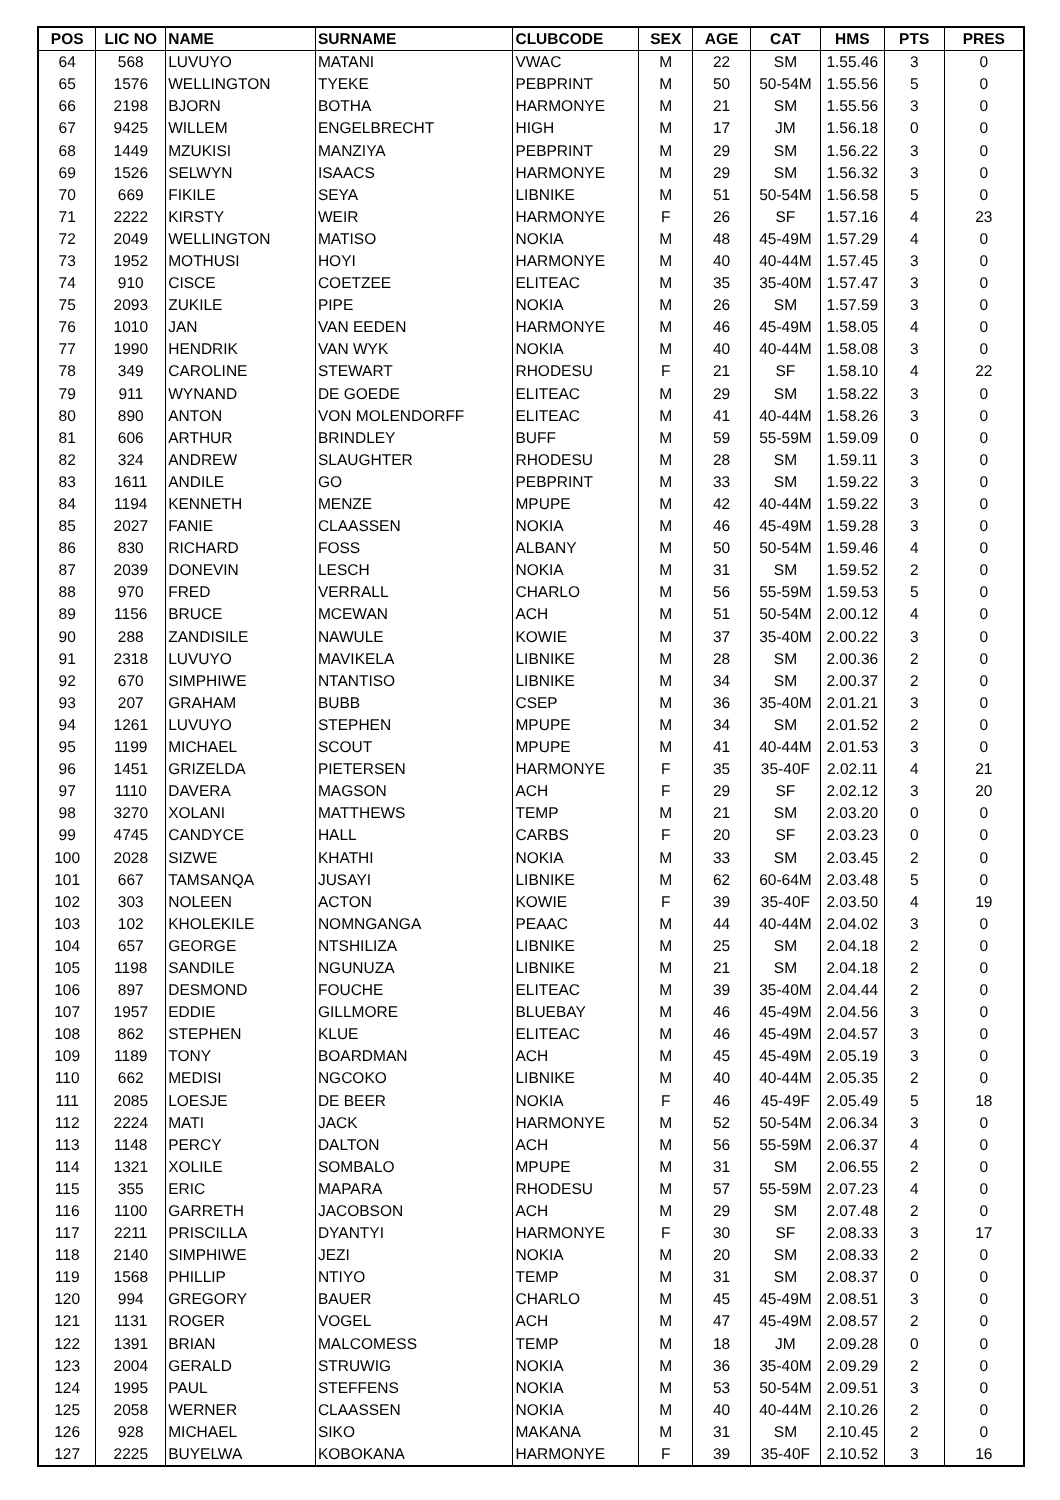| POS | LIC NO | NAME | SURNAME | CLUBCODE | SEX | AGE | CAT | HMS | PTS | PRES |
| --- | --- | --- | --- | --- | --- | --- | --- | --- | --- | --- |
| 64 | 568 | LUVUYO | MATANI | VWAC | M | 22 | SM | 1.55.46 | 3 | 0 |
| 65 | 1576 | WELLINGTON | TYEKE | PEBPRINT | M | 50 | 50-54M | 1.55.56 | 5 | 0 |
| 66 | 2198 | BJORN | BOTHA | HARMONYE | M | 21 | SM | 1.55.56 | 3 | 0 |
| 67 | 9425 | WILLEM | ENGELBRECHT | HIGH | M | 17 | JM | 1.56.18 | 0 | 0 |
| 68 | 1449 | MZUKISI | MANZIYA | PEBPRINT | M | 29 | SM | 1.56.22 | 3 | 0 |
| 69 | 1526 | SELWYN | ISAACS | HARMONYE | M | 29 | SM | 1.56.32 | 3 | 0 |
| 70 | 669 | FIKILE | SEYA | LIBNIKE | M | 51 | 50-54M | 1.56.58 | 5 | 0 |
| 71 | 2222 | KIRSTY | WEIR | HARMONYE | F | 26 | SF | 1.57.16 | 4 | 23 |
| 72 | 2049 | WELLINGTON | MATISO | NOKIA | M | 48 | 45-49M | 1.57.29 | 4 | 0 |
| 73 | 1952 | MOTHUSI | HOYI | HARMONYE | M | 40 | 40-44M | 1.57.45 | 3 | 0 |
| 74 | 910 | CISCE | COETZEE | ELITEAC | M | 35 | 35-40M | 1.57.47 | 3 | 0 |
| 75 | 2093 | ZUKILE | PIPE | NOKIA | M | 26 | SM | 1.57.59 | 3 | 0 |
| 76 | 1010 | JAN | VAN EEDEN | HARMONYE | M | 46 | 45-49M | 1.58.05 | 4 | 0 |
| 77 | 1990 | HENDRIK | VAN WYK | NOKIA | M | 40 | 40-44M | 1.58.08 | 3 | 0 |
| 78 | 349 | CAROLINE | STEWART | RHODESU | F | 21 | SF | 1.58.10 | 4 | 22 |
| 79 | 911 | WYNAND | DE GOEDE | ELITEAC | M | 29 | SM | 1.58.22 | 3 | 0 |
| 80 | 890 | ANTON | VON MOLENDORFF | ELITEAC | M | 41 | 40-44M | 1.58.26 | 3 | 0 |
| 81 | 606 | ARTHUR | BRINDLEY | BUFF | M | 59 | 55-59M | 1.59.09 | 0 | 0 |
| 82 | 324 | ANDREW | SLAUGHTER | RHODESU | M | 28 | SM | 1.59.11 | 3 | 0 |
| 83 | 1611 | ANDILE | GO | PEBPRINT | M | 33 | SM | 1.59.22 | 3 | 0 |
| 84 | 1194 | KENNETH | MENZE | MPUPE | M | 42 | 40-44M | 1.59.22 | 3 | 0 |
| 85 | 2027 | FANIE | CLAASSEN | NOKIA | M | 46 | 45-49M | 1.59.28 | 3 | 0 |
| 86 | 830 | RICHARD | FOSS | ALBANY | M | 50 | 50-54M | 1.59.46 | 4 | 0 |
| 87 | 2039 | DONEVIN | LESCH | NOKIA | M | 31 | SM | 1.59.52 | 2 | 0 |
| 88 | 970 | FRED | VERRALL | CHARLO | M | 56 | 55-59M | 1.59.53 | 5 | 0 |
| 89 | 1156 | BRUCE | MCEWAN | ACH | M | 51 | 50-54M | 2.00.12 | 4 | 0 |
| 90 | 288 | ZANDISILE | NAWULE | KOWIE | M | 37 | 35-40M | 2.00.22 | 3 | 0 |
| 91 | 2318 | LUVUYO | MAVIKELA | LIBNIKE | M | 28 | SM | 2.00.36 | 2 | 0 |
| 92 | 670 | SIMPHIWE | NTANTISO | LIBNIKE | M | 34 | SM | 2.00.37 | 2 | 0 |
| 93 | 207 | GRAHAM | BUBB | CSEP | M | 36 | 35-40M | 2.01.21 | 3 | 0 |
| 94 | 1261 | LUVUYO | STEPHEN | MPUPE | M | 34 | SM | 2.01.52 | 2 | 0 |
| 95 | 1199 | MICHAEL | SCOUT | MPUPE | M | 41 | 40-44M | 2.01.53 | 3 | 0 |
| 96 | 1451 | GRIZELDA | PIETERSEN | HARMONYE | F | 35 | 35-40F | 2.02.11 | 4 | 21 |
| 97 | 1110 | DAVERA | MAGSON | ACH | F | 29 | SF | 2.02.12 | 3 | 20 |
| 98 | 3270 | XOLANI | MATTHEWS | TEMP | M | 21 | SM | 2.03.20 | 0 | 0 |
| 99 | 4745 | CANDYCE | HALL | CARBS | F | 20 | SF | 2.03.23 | 0 | 0 |
| 100 | 2028 | SIZWE | KHATHI | NOKIA | M | 33 | SM | 2.03.45 | 2 | 0 |
| 101 | 667 | TAMSANQA | JUSAYI | LIBNIKE | M | 62 | 60-64M | 2.03.48 | 5 | 0 |
| 102 | 303 | NOLEEN | ACTON | KOWIE | F | 39 | 35-40F | 2.03.50 | 4 | 19 |
| 103 | 102 | KHOLEKILE | NOMNGANGA | PEAAC | M | 44 | 40-44M | 2.04.02 | 3 | 0 |
| 104 | 657 | GEORGE | NTSHILIZA | LIBNIKE | M | 25 | SM | 2.04.18 | 2 | 0 |
| 105 | 1198 | SANDILE | NGUNUZA | LIBNIKE | M | 21 | SM | 2.04.18 | 2 | 0 |
| 106 | 897 | DESMOND | FOUCHE | ELITEAC | M | 39 | 35-40M | 2.04.44 | 2 | 0 |
| 107 | 1957 | EDDIE | GILLMORE | BLUEBAY | M | 46 | 45-49M | 2.04.56 | 3 | 0 |
| 108 | 862 | STEPHEN | KLUE | ELITEAC | M | 46 | 45-49M | 2.04.57 | 3 | 0 |
| 109 | 1189 | TONY | BOARDMAN | ACH | M | 45 | 45-49M | 2.05.19 | 3 | 0 |
| 110 | 662 | MEDISI | NGCOKO | LIBNIKE | M | 40 | 40-44M | 2.05.35 | 2 | 0 |
| 111 | 2085 | LOESJE | DE BEER | NOKIA | F | 46 | 45-49F | 2.05.49 | 5 | 18 |
| 112 | 2224 | MATI | JACK | HARMONYE | M | 52 | 50-54M | 2.06.34 | 3 | 0 |
| 113 | 1148 | PERCY | DALTON | ACH | M | 56 | 55-59M | 2.06.37 | 4 | 0 |
| 114 | 1321 | XOLILE | SOMBALO | MPUPE | M | 31 | SM | 2.06.55 | 2 | 0 |
| 115 | 355 | ERIC | MAPARA | RHODESU | M | 57 | 55-59M | 2.07.23 | 4 | 0 |
| 116 | 1100 | GARRETH | JACOBSON | ACH | M | 29 | SM | 2.07.48 | 2 | 0 |
| 117 | 2211 | PRISCILLA | DYANTYI | HARMONYE | F | 30 | SF | 2.08.33 | 3 | 17 |
| 118 | 2140 | SIMPHIWE | JEZI | NOKIA | M | 20 | SM | 2.08.33 | 2 | 0 |
| 119 | 1568 | PHILLIP | NTIYO | TEMP | M | 31 | SM | 2.08.37 | 0 | 0 |
| 120 | 994 | GREGORY | BAUER | CHARLO | M | 45 | 45-49M | 2.08.51 | 3 | 0 |
| 121 | 1131 | ROGER | VOGEL | ACH | M | 47 | 45-49M | 2.08.57 | 2 | 0 |
| 122 | 1391 | BRIAN | MALCOMESS | TEMP | M | 18 | JM | 2.09.28 | 0 | 0 |
| 123 | 2004 | GERALD | STRUWIG | NOKIA | M | 36 | 35-40M | 2.09.29 | 2 | 0 |
| 124 | 1995 | PAUL | STEFFENS | NOKIA | M | 53 | 50-54M | 2.09.51 | 3 | 0 |
| 125 | 2058 | WERNER | CLAASSEN | NOKIA | M | 40 | 40-44M | 2.10.26 | 2 | 0 |
| 126 | 928 | MICHAEL | SIKO | MAKANA | M | 31 | SM | 2.10.45 | 2 | 0 |
| 127 | 2225 | BUYELWA | KOBOKANA | HARMONYE | F | 39 | 35-40F | 2.10.52 | 3 | 16 |